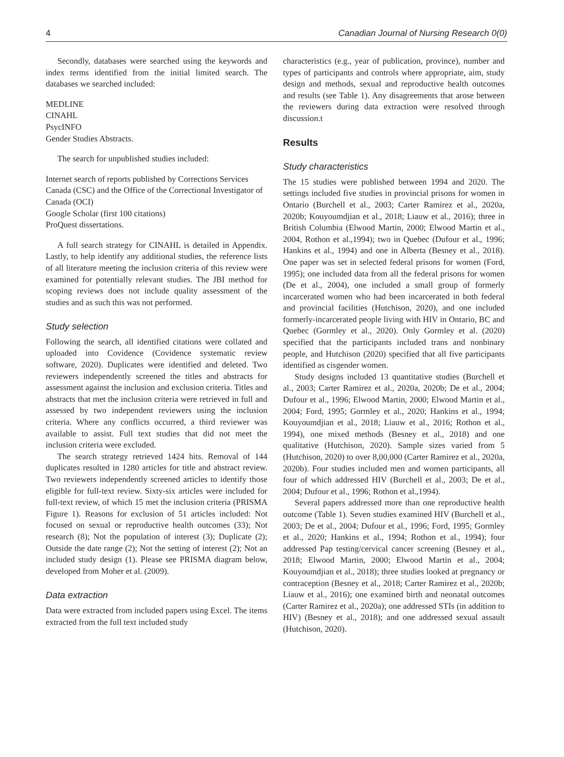4 Canadian Journal of Nursing Research 0(0)
Secondly, databases were searched using the keywords and index terms identified from the initial limited search. The databases we searched included:
MEDLINE
CINAHL
PsycINFO
Gender Studies Abstracts.
The search for unpublished studies included:
Internet search of reports published by Corrections Services Canada (CSC) and the Office of the Correctional Investigator of Canada (OCI)
Google Scholar (first 100 citations)
ProQuest dissertations.
A full search strategy for CINAHL is detailed in Appendix. Lastly, to help identify any additional studies, the reference lists of all literature meeting the inclusion criteria of this review were examined for potentially relevant studies. The JBI method for scoping reviews does not include quality assessment of the studies and as such this was not performed.
Study selection
Following the search, all identified citations were collated and uploaded into Covidence (Covidence systematic review software, 2020). Duplicates were identified and deleted. Two reviewers independently screened the titles and abstracts for assessment against the inclusion and exclusion criteria. Titles and abstracts that met the inclusion criteria were retrieved in full and assessed by two independent reviewers using the inclusion criteria. Where any conflicts occurred, a third reviewer was available to assist. Full text studies that did not meet the inclusion criteria were excluded.
The search strategy retrieved 1424 hits. Removal of 144 duplicates resulted in 1280 articles for title and abstract review. Two reviewers independently screened articles to identify those eligible for full-text review. Sixty-six articles were included for full-text review, of which 15 met the inclusion criteria (PRISMA Figure 1). Reasons for exclusion of 51 articles included: Not focused on sexual or reproductive health outcomes (33); Not research (8); Not the population of interest (3); Duplicate (2); Outside the date range (2); Not the setting of interest (2); Not an included study design (1). Please see PRISMA diagram below, developed from Moher et al. (2009).
Data extraction
Data were extracted from included papers using Excel. The items extracted from the full text included study
characteristics (e.g., year of publication, province), number and types of participants and controls where appropriate, aim, study design and methods, sexual and reproductive health outcomes and results (see Table 1). Any disagreements that arose between the reviewers during data extraction were resolved through discussion.t
Results
Study characteristics
The 15 studies were published between 1994 and 2020. The settings included five studies in provincial prisons for women in Ontario (Burchell et al., 2003; Carter Ramirez et al., 2020a, 2020b; Kouyoumdjian et al., 2018; Liauw et al., 2016); three in British Columbia (Elwood Martin, 2000; Elwood Martin et al., 2004, Rothon et al.,1994); two in Quebec (Dufour et al., 1996; Hankins et al., 1994) and one in Alberta (Besney et al., 2018). One paper was set in selected federal prisons for women (Ford, 1995); one included data from all the federal prisons for women (De et al., 2004), one included a small group of formerly incarcerated women who had been incarcerated in both federal and provincial facilities (Hutchison, 2020), and one included formerly-incarcerated people living with HIV in Ontario, BC and Quebec (Gormley et al., 2020). Only Gormley et al. (2020) specified that the participants included trans and nonbinary people, and Hutchison (2020) specified that all five participants identified as cisgender women.
Study designs included 13 quantitative studies (Burchell et al., 2003; Carter Ramirez et al., 2020a, 2020b; De et al., 2004; Dufour et al., 1996; Elwood Martin, 2000; Elwood Martin et al., 2004; Ford, 1995; Gormley et al., 2020; Hankins et al., 1994; Kouyoumdjian et al., 2018; Liauw et al., 2016; Rothon et al., 1994), one mixed methods (Besney et al., 2018) and one qualitative (Hutchison, 2020). Sample sizes varied from 5 (Hutchison, 2020) to over 8,00,000 (Carter Ramirez et al., 2020a, 2020b). Four studies included men and women participants, all four of which addressed HIV (Burchell et al., 2003; De et al., 2004; Dufour et al., 1996; Rothon et al.,1994).
Several papers addressed more than one reproductive health outcome (Table 1). Seven studies examined HIV (Burchell et al., 2003; De et al., 2004; Dufour et al., 1996; Ford, 1995; Gormley et al., 2020; Hankins et al., 1994; Rothon et al., 1994); four addressed Pap testing/cervical cancer screening (Besney et al., 2018; Elwood Martin, 2000; Elwood Martin et al., 2004; Kouyoumdjian et al., 2018); three studies looked at pregnancy or contraception (Besney et al., 2018; Carter Ramirez et al., 2020b; Liauw et al., 2016); one examined birth and neonatal outcomes (Carter Ramirez et al., 2020a); one addressed STIs (in addition to HIV) (Besney et al., 2018); and one addressed sexual assault (Hutchison, 2020).